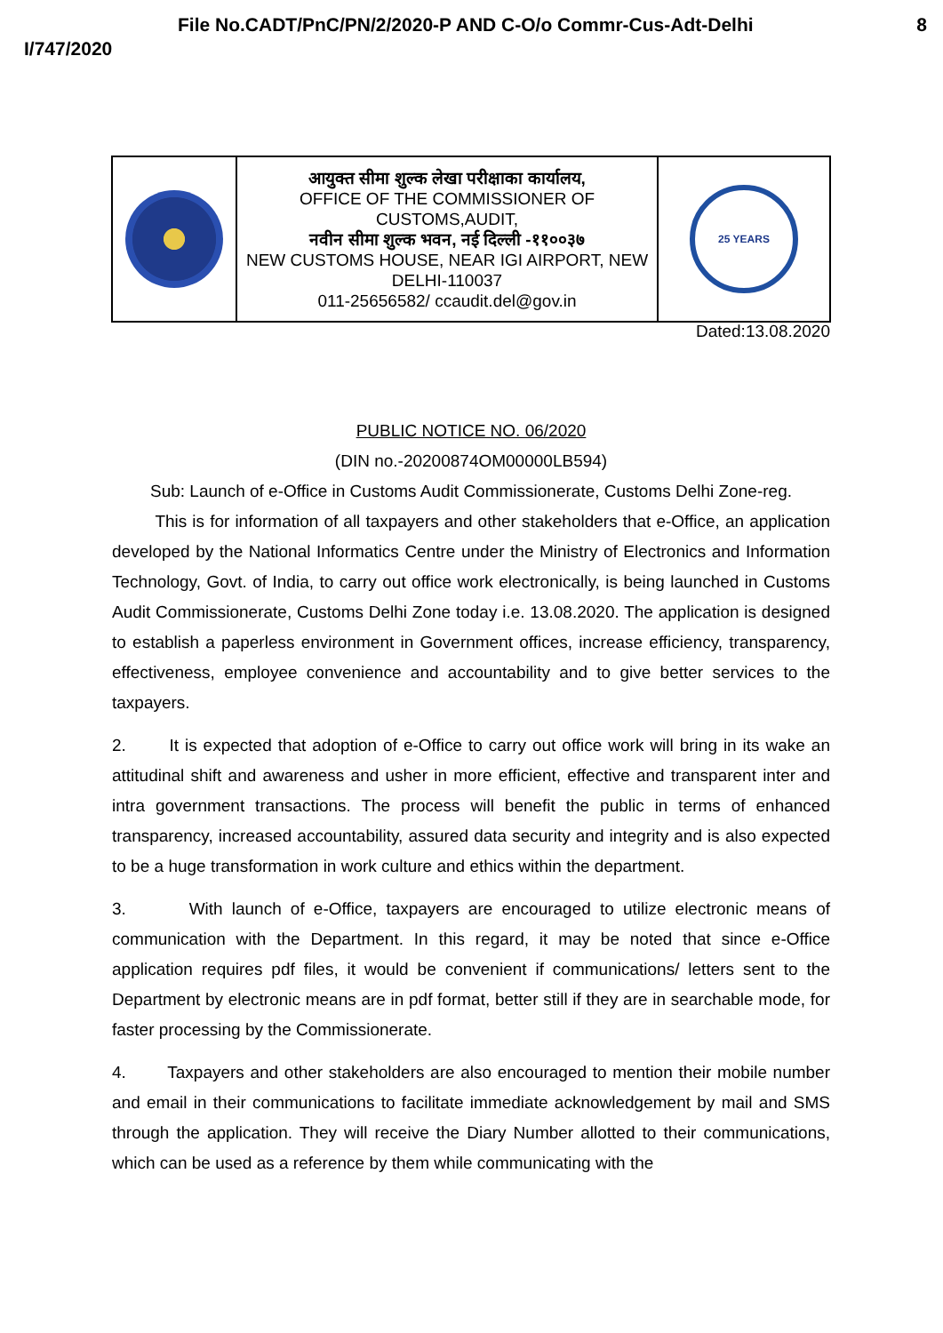File No.CADT/PnC/PN/2/2020-P AND C-O/o Commr-Cus-Adt-Delhi 8
I/747/2020
| | आयुक्त सीमा शुल्क लेखा परीक्षाका कार्यालय, OFFICE OF THE COMMISSIONER OF CUSTOMS,AUDIT, नवीन सीमा शुल्क भवन, नई दिल्ली -११००३७ NEW CUSTOMS HOUSE, NEAR IGI AIRPORT, NEW DELHI-110037 011-25656582/ ccaudit.del@gov.in | 25 YEARS |
Dated:13.08.2020
PUBLIC NOTICE NO. 06/2020
(DIN no.-20200874OM00000LB594)
Sub: Launch of e-Office in Customs Audit Commissionerate, Customs Delhi Zone-reg.
This is for information of all taxpayers and other stakeholders that e-Office, an application developed by the National Informatics Centre under the Ministry of Electronics and Information Technology, Govt. of India, to carry out office work electronically, is being launched in Customs Audit Commissionerate, Customs Delhi Zone today i.e. 13.08.2020. The application is designed to establish a paperless environment in Government offices, increase efficiency, transparency, effectiveness, employee convenience and accountability and to give better services to the taxpayers.
2. It is expected that adoption of e-Office to carry out office work will bring in its wake an attitudinal shift and awareness and usher in more efficient, effective and transparent inter and intra government transactions. The process will benefit the public in terms of enhanced transparency, increased accountability, assured data security and integrity and is also expected to be a huge transformation in work culture and ethics within the department.
3. With launch of e-Office, taxpayers are encouraged to utilize electronic means of communication with the Department. In this regard, it may be noted that since e-Office application requires pdf files, it would be convenient if communications/ letters sent to the Department by electronic means are in pdf format, better still if they are in searchable mode, for faster processing by the Commissionerate.
4. Taxpayers and other stakeholders are also encouraged to mention their mobile number and email in their communications to facilitate immediate acknowledgement by mail and SMS through the application. They will receive the Diary Number allotted to their communications, which can be used as a reference by them while communicating with the